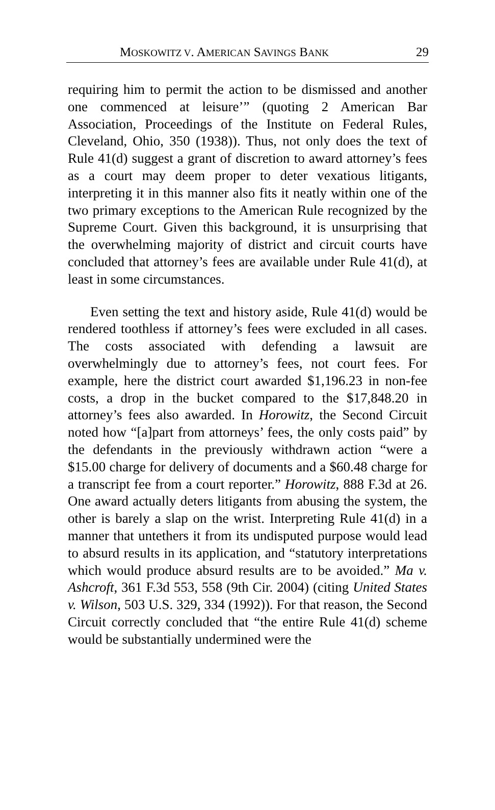MOSKOWITZ V. AMERICAN SAVINGS BANK 29
requiring him to permit the action to be dismissed and another one commenced at leisure’” (quoting 2 American Bar Association, Proceedings of the Institute on Federal Rules, Cleveland, Ohio, 350 (1938)). Thus, not only does the text of Rule 41(d) suggest a grant of discretion to award attorney’s fees as a court may deem proper to deter vexatious litigants, interpreting it in this manner also fits it neatly within one of the two primary exceptions to the American Rule recognized by the Supreme Court. Given this background, it is unsurprising that the overwhelming majority of district and circuit courts have concluded that attorney’s fees are available under Rule 41(d), at least in some circumstances.
Even setting the text and history aside, Rule 41(d) would be rendered toothless if attorney’s fees were excluded in all cases. The costs associated with defending a lawsuit are overwhelmingly due to attorney’s fees, not court fees. For example, here the district court awarded $1,196.23 in non-fee costs, a drop in the bucket compared to the $17,848.20 in attorney’s fees also awarded. In Horowitz, the Second Circuit noted how “[a]part from attorneys’ fees, the only costs paid” by the defendants in the previously withdrawn action “were a $15.00 charge for delivery of documents and a $60.48 charge for a transcript fee from a court reporter.” Horowitz, 888 F.3d at 26. One award actually deters litigants from abusing the system, the other is barely a slap on the wrist. Interpreting Rule 41(d) in a manner that untethers it from its undisputed purpose would lead to absurd results in its application, and “statutory interpretations which would produce absurd results are to be avoided.” Ma v. Ashcroft, 361 F.3d 553, 558 (9th Cir. 2004) (citing United States v. Wilson, 503 U.S. 329, 334 (1992)). For that reason, the Second Circuit correctly concluded that “the entire Rule 41(d) scheme would be substantially undermined were the